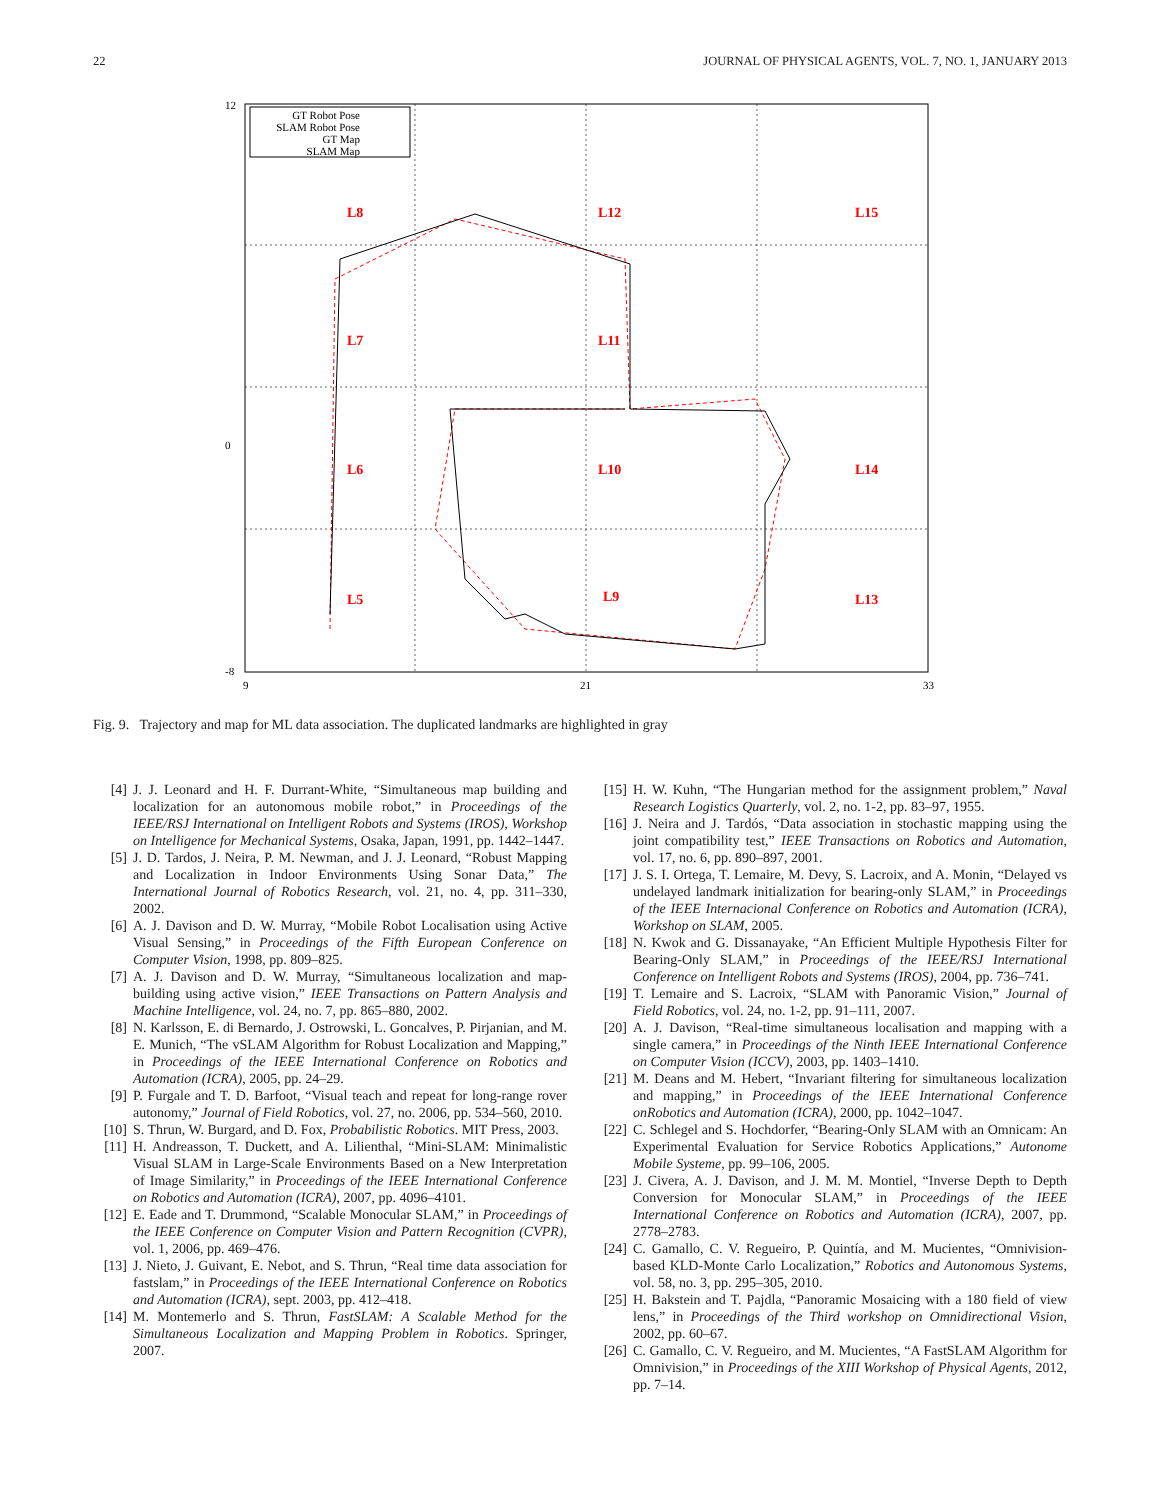22 JOURNAL OF PHYSICAL AGENTS, VOL. 7, NO. 1, JANUARY 2013
GT Robot Pose
SLAM Robot Pose
GT Map
SLAM Map
L8
L12
L15
L7
L11
L6
L10
L14
L5
L9
L13
12
0
-8
9
21
33
Fig. 9. Trajectory and map for ML data association. The duplicated landmarks are highlighted in gray
[4] J. J. Leonard and H. F. Durrant-White, “Simultaneous map building and localization for an autonomous mobile robot,” in Proceedings of the IEEE/RSJ International on Intelligent Robots and Systems (IROS), Workshop on Intelligence for Mechanical Systems, Osaka, Japan, 1991, pp. 1442–1447.
[5] J. D. Tardos, J. Neira, P. M. Newman, and J. J. Leonard, “Robust Mapping and Localization in Indoor Environments Using Sonar Data,” The International Journal of Robotics Research, vol. 21, no. 4, pp. 311–330, 2002.
[6] A. J. Davison and D. W. Murray, “Mobile Robot Localisation using Active Visual Sensing,” in Proceedings of the Fifth European Conference on Computer Vision, 1998, pp. 809–825.
[7] A. J. Davison and D. W. Murray, “Simultaneous localization and map-building using active vision,” IEEE Transactions on Pattern Analysis and Machine Intelligence, vol. 24, no. 7, pp. 865–880, 2002.
[8] N. Karlsson, E. di Bernardo, J. Ostrowski, L. Goncalves, P. Pirjanian, and M. E. Munich, “The vSLAM Algorithm for Robust Localization and Mapping,” in Proceedings of the IEEE International Conference on Robotics and Automation (ICRA), 2005, pp. 24–29.
[9] P. Furgale and T. D. Barfoot, “Visual teach and repeat for long-range rover autonomy,” Journal of Field Robotics, vol. 27, no. 2006, pp. 534–560, 2010.
[10] S. Thrun, W. Burgard, and D. Fox, Probabilistic Robotics. MIT Press, 2003.
[11] H. Andreasson, T. Duckett, and A. Lilienthal, “Mini-SLAM: Minimalistic Visual SLAM in Large-Scale Environments Based on a New Interpretation of Image Similarity,” in Proceedings of the IEEE International Conference on Robotics and Automation (ICRA), 2007, pp. 4096–4101.
[12] E. Eade and T. Drummond, “Scalable Monocular SLAM,” in Proceedings of the IEEE Conference on Computer Vision and Pattern Recognition (CVPR), vol. 1, 2006, pp. 469–476.
[13] J. Nieto, J. Guivant, E. Nebot, and S. Thrun, “Real time data association for fastslam,” in Proceedings of the IEEE International Conference on Robotics and Automation (ICRA), sept. 2003, pp. 412–418.
[14] M. Montemerlo and S. Thrun, FastSLAM: A Scalable Method for the Simultaneous Localization and Mapping Problem in Robotics. Springer, 2007.
[15] H. W. Kuhn, “The Hungarian method for the assignment problem,” Naval Research Logistics Quarterly, vol. 2, no. 1-2, pp. 83–97, 1955.
[16] J. Neira and J. Tardós, “Data association in stochastic mapping using the joint compatibility test,” IEEE Transactions on Robotics and Automation, vol. 17, no. 6, pp. 890–897, 2001.
[17] J. S. I. Ortega, T. Lemaire, M. Devy, S. Lacroix, and A. Monin, “Delayed vs undelayed landmark initialization for bearing-only SLAM,” in Proceedings of the IEEE Internacional Conference on Robotics and Automation (ICRA), Workshop on SLAM, 2005.
[18] N. Kwok and G. Dissanayake, “An Efficient Multiple Hypothesis Filter for Bearing-Only SLAM,” in Proceedings of the IEEE/RSJ International Conference on Intelligent Robots and Systems (IROS), 2004, pp. 736–741.
[19] T. Lemaire and S. Lacroix, “SLAM with Panoramic Vision,” Journal of Field Robotics, vol. 24, no. 1-2, pp. 91–111, 2007.
[20] A. J. Davison, “Real-time simultaneous localisation and mapping with a single camera,” in Proceedings of the Ninth IEEE International Conference on Computer Vision (ICCV), 2003, pp. 1403–1410.
[21] M. Deans and M. Hebert, “Invariant filtering for simultaneous localization and mapping,” in Proceedings of the IEEE International Conference onRobotics and Automation (ICRA), 2000, pp. 1042–1047.
[22] C. Schlegel and S. Hochdorfer, “Bearing-Only SLAM with an Omnicam: An Experimental Evaluation for Service Robotics Applications,” Autonome Mobile Systeme, pp. 99–106, 2005.
[23] J. Civera, A. J. Davison, and J. M. M. Montiel, “Inverse Depth to Depth Conversion for Monocular SLAM,” in Proceedings of the IEEE International Conference on Robotics and Automation (ICRA), 2007, pp. 2778–2783.
[24] C. Gamallo, C. V. Regueiro, P. Quintía, and M. Mucientes, “Omnivision-based KLD-Monte Carlo Localization,” Robotics and Autonomous Systems, vol. 58, no. 3, pp. 295–305, 2010.
[25] H. Bakstein and T. Pajdla, “Panoramic Mosaicing with a 180 field of view lens,” in Proceedings of the Third workshop on Omnidirectional Vision, 2002, pp. 60–67.
[26] C. Gamallo, C. V. Regueiro, and M. Mucientes, “A FastSLAM Algorithm for Omnivision,” in Proceedings of the XIII Workshop of Physical Agents, 2012, pp. 7–14.